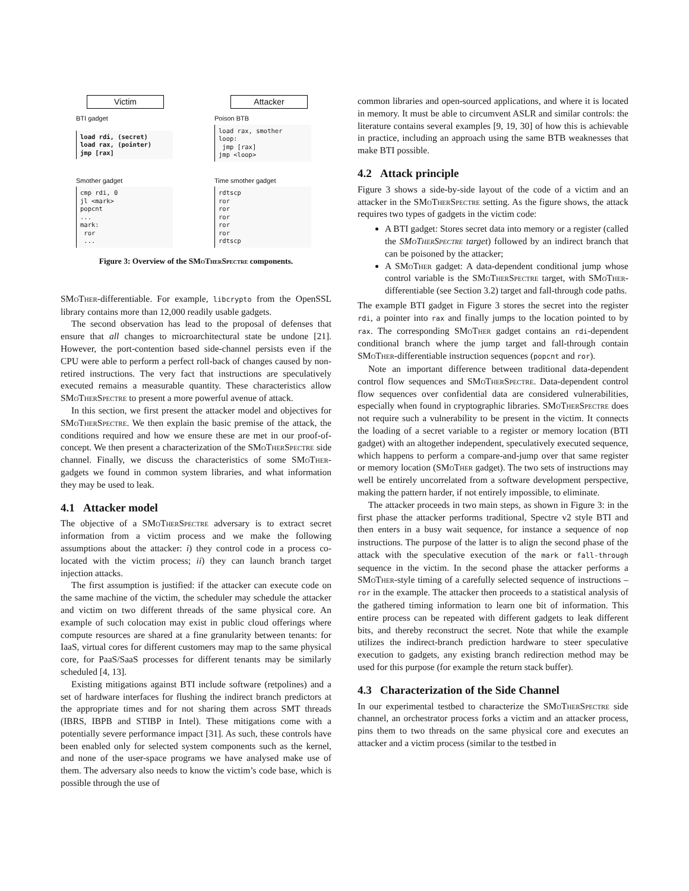Victim Attacker
BTI gadget
load rdi, (secret)
load rax, (pointer)
jmp [rax]
Poison BTB
load rax, smother
loop:
jmp [rax]
jmp <loop>
Smother gadget
cmp rdi, 0
jl <mark>
popcnt
...
mark:
ror
...
Time smother gadget
rdtscp
ror
ror
ror
ror
ror
rdtscp
Figure 3: Overview of the SMoTherSpectre components.
SMoTher-differentiable. For example, libcrypto from the OpenSSL library contains more than 12,000 readily usable gadgets.
The second observation has lead to the proposal of defenses that ensure that all changes to microarchitectural state be undone [21]. However, the port-contention based side-channel persists even if the CPU were able to perform a perfect roll-back of changes caused by non-retired instructions. The very fact that instructions are speculatively executed remains a measurable quantity. These characteristics allow SMoTherSpectre to present a more powerful avenue of attack.
In this section, we first present the attacker model and objectives for SMoTherSpectre. We then explain the basic premise of the attack, the conditions required and how we ensure these are met in our proof-of-concept. We then present a characterization of the SMoTherSpectre side channel. Finally, we discuss the characteristics of some SMoTher-gadgets we found in common system libraries, and what information they may be used to leak.
4.1 Attacker model
The objective of a SMoTherSpectre adversary is to extract secret information from a victim process and we make the following assumptions about the attacker: i) they control code in a process co-located with the victim process; ii) they can launch branch target injection attacks.
The first assumption is justified: if the attacker can execute code on the same machine of the victim, the scheduler may schedule the attacker and victim on two different threads of the same physical core. An example of such colocation may exist in public cloud offerings where compute resources are shared at a fine granularity between tenants: for IaaS, virtual cores for different customers may map to the same physical core, for PaaS/SaaS processes for different tenants may be similarly scheduled [4, 13].
Existing mitigations against BTI include software (retpolines) and a set of hardware interfaces for flushing the indirect branch predictors at the appropriate times and for not sharing them across SMT threads (IBRS, IBPB and STIBP in Intel). These mitigations come with a potentially severe performance impact [31]. As such, these controls have been enabled only for selected system components such as the kernel, and none of the user-space programs we have analysed make use of them. The adversary also needs to know the victim’s code base, which is possible through the use of
common libraries and open-sourced applications, and where it is located in memory. It must be able to circumvent ASLR and similar controls: the literature contains several examples [9, 19, 30] of how this is achievable in practice, including an approach using the same BTB weaknesses that make BTI possible.
4.2 Attack principle
Figure 3 shows a side-by-side layout of the code of a victim and an attacker in the SMoTherSpectre setting. As the figure shows, the attack requires two types of gadgets in the victim code:
A BTI gadget: Stores secret data into memory or a register (called the SMoTherSpectre target) followed by an indirect branch that can be poisoned by the attacker;
A SMoTher gadget: A data-dependent conditional jump whose control variable is the SMoTherSpectre target, with SMoTher-differentiable (see Section 3.2) target and fall-through code paths.
The example BTI gadget in Figure 3 stores the secret into the register rdi, a pointer into rax and finally jumps to the location pointed to by rax. The corresponding SMoTher gadget contains an rdi-dependent conditional branch where the jump target and fall-through contain SMoTher-differentiable instruction sequences (popcnt and ror).
Note an important difference between traditional data-dependent control flow sequences and SMoTherSpectre. Data-dependent control flow sequences over confidential data are considered vulnerabilities, especially when found in cryptographic libraries. SMoTherSpectre does not require such a vulnerability to be present in the victim. It connects the loading of a secret variable to a register or memory location (BTI gadget) with an altogether independent, speculatively executed sequence, which happens to perform a compare-and-jump over that same register or memory location (SMoTher gadget). The two sets of instructions may well be entirely uncorrelated from a software development perspective, making the pattern harder, if not entirely impossible, to eliminate.
The attacker proceeds in two main steps, as shown in Figure 3: in the first phase the attacker performs traditional, Spectre v2 style BTI and then enters in a busy wait sequence, for instance a sequence of nop instructions. The purpose of the latter is to align the second phase of the attack with the speculative execution of the mark or fall-through sequence in the victim. In the second phase the attacker performs a SMoTher-style timing of a carefully selected sequence of instructions – ror in the example. The attacker then proceeds to a statistical analysis of the gathered timing information to learn one bit of information. This entire process can be repeated with different gadgets to leak different bits, and thereby reconstruct the secret. Note that while the example utilizes the indirect-branch prediction hardware to steer speculative execution to gadgets, any existing branch redirection method may be used for this purpose (for example the return stack buffer).
4.3 Characterization of the Side Channel
In our experimental testbed to characterize the SMoTherSpectre side channel, an orchestrator process forks a victim and an attacker process, pins them to two threads on the same physical core and executes an attacker and a victim process (similar to the testbed in